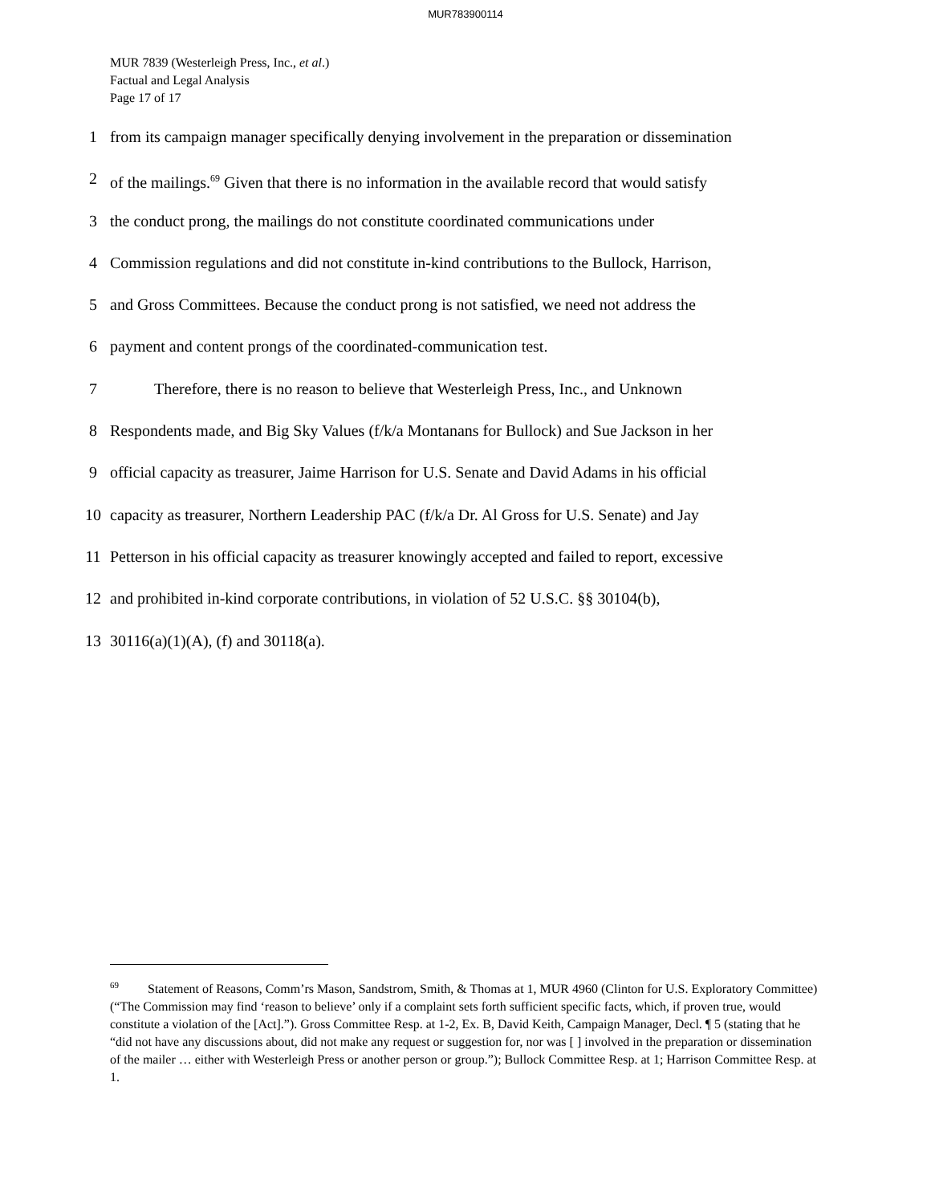MUR783900114
MUR 7839 (Westerleigh Press, Inc., et al.)
Factual and Legal Analysis
Page 17 of 17
1 from its campaign manager specifically denying involvement in the preparation or dissemination
2 of the mailings.<sup>69</sup> Given that there is no information in the available record that would satisfy
3 the conduct prong, the mailings do not constitute coordinated communications under
4 Commission regulations and did not constitute in-kind contributions to the Bullock, Harrison,
5 and Gross Committees. Because the conduct prong is not satisfied, we need not address the
6 payment and content prongs of the coordinated-communication test.
7 Therefore, there is no reason to believe that Westerleigh Press, Inc., and Unknown
8 Respondents made, and Big Sky Values (f/k/a Montanans for Bullock) and Sue Jackson in her
9 official capacity as treasurer, Jaime Harrison for U.S. Senate and David Adams in his official
10 capacity as treasurer, Northern Leadership PAC (f/k/a Dr. Al Gross for U.S. Senate) and Jay
11 Petterson in his official capacity as treasurer knowingly accepted and failed to report, excessive
12 and prohibited in-kind corporate contributions, in violation of 52 U.S.C. §§ 30104(b),
13 30116(a)(1)(A), (f) and 30118(a).
<sup>69</sup> Statement of Reasons, Comm’rs Mason, Sandstrom, Smith, & Thomas at 1, MUR 4960 (Clinton for U.S. Exploratory Committee) (“The Commission may find ‘reason to believe’ only if a complaint sets forth sufficient specific facts, which, if proven true, would constitute a violation of the [Act].”). Gross Committee Resp. at 1-2, Ex. B, David Keith, Campaign Manager, Decl. ¶ 5 (stating that he “did not have any discussions about, did not make any request or suggestion for, nor was [ ] involved in the preparation or dissemination of the mailer … either with Westerleigh Press or another person or group.”); Bullock Committee Resp. at 1; Harrison Committee Resp. at 1.